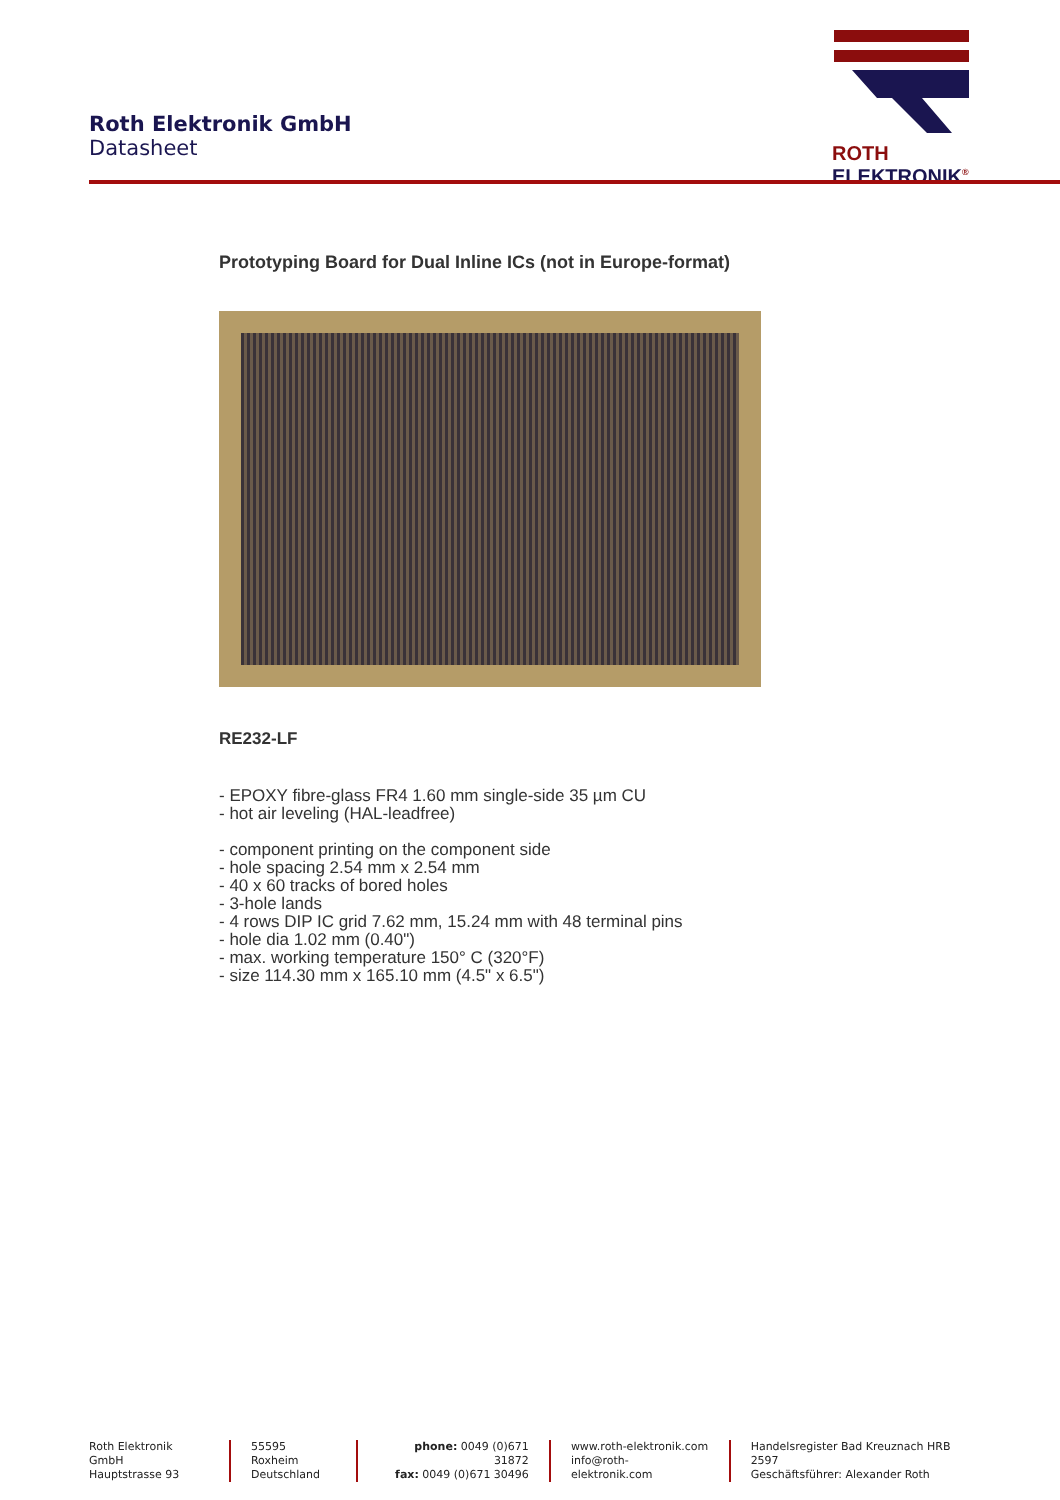Roth Elektronik GmbH
Datasheet
ROTH ELEKTRONIK<sup>®</sup>
Prototyping Board for Dual Inline ICs (not in Europe-format)
RE232-LF
- EPOXY fibre-glass FR4 1.60 mm single-side 35 µm CU
- hot air leveling (HAL-leadfree)
- component printing on the component side
- hole spacing 2.54 mm x 2.54 mm
- 40 x 60 tracks of bored holes
- 3-hole lands
- 4 rows DIP IC grid 7.62 mm, 15.24 mm with 48 terminal pins
- hole dia 1.02 mm (0.40")
- max. working temperature 150° C (320°F)
- size 114.30 mm x 165.10 mm (4.5" x 6.5")
Roth Elektronik GmbH
Hauptstrasse 93
55595 Roxheim
Deutschland
phone: 0049 (0)671 31872
fax: 0049 (0)671 30496
www.roth-elektronik.com
info@roth-elektronik.com
Handelsregister Bad Kreuznach HRB 2597
Geschäftsführer: Alexander Roth